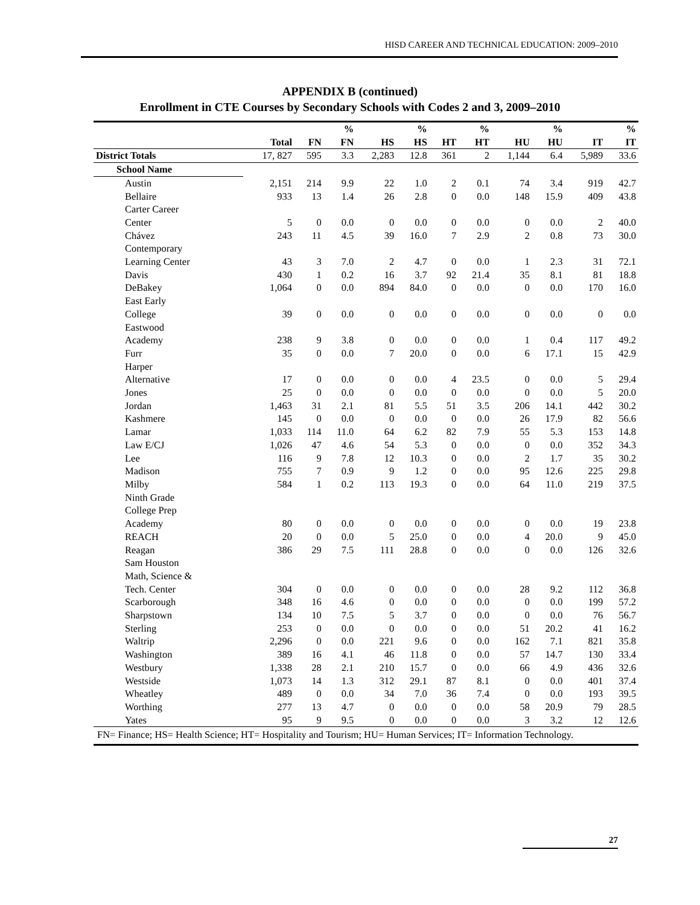HISD CAREER AND TECHNICAL EDUCATION: 2009–2010
APPENDIX B (continued)
Enrollment in CTE Courses by Secondary Schools with Codes 2 and 3, 2009–2010
| | | | % | | % | | % | | % | | % |
| --- | --- | --- | --- | --- | --- | --- | --- | --- | --- | --- | --- |
| | Total | FN | FN | HS | HS | HT | HT | HU | HU | IT | IT |
| District Totals | 17, 827 | 595 | 3.3 | 2,283 | 12.8 | 361 | 2 | 1,144 | 6.4 | 5,989 | 33.6 |
| School Name | | | | | | | | | | | |
| Austin | 2,151 | 214 | 9.9 | 22 | 1.0 | 2 | 0.1 | 74 | 3.4 | 919 | 42.7 |
| Bellaire | 933 | 13 | 1.4 | 26 | 2.8 | 0 | 0.0 | 148 | 15.9 | 409 | 43.8 |
| Carter Career Center | 5 | 0 | 0.0 | 0 | 0.0 | 0 | 0.0 | 0 | 0.0 | 2 | 40.0 |
| Chávez | 243 | 11 | 4.5 | 39 | 16.0 | 7 | 2.9 | 2 | 0.8 | 73 | 30.0 |
| Contemporary Learning Center | 43 | 3 | 7.0 | 2 | 4.7 | 0 | 0.0 | 1 | 2.3 | 31 | 72.1 |
| Davis | 430 | 1 | 0.2 | 16 | 3.7 | 92 | 21.4 | 35 | 8.1 | 81 | 18.8 |
| DeBakey | 1,064 | 0 | 0.0 | 894 | 84.0 | 0 | 0.0 | 0 | 0.0 | 170 | 16.0 |
| East Early College | 39 | 0 | 0.0 | 0 | 0.0 | 0 | 0.0 | 0 | 0.0 | 0 | 0.0 |
| Eastwood Academy | 238 | 9 | 3.8 | 0 | 0.0 | 0 | 0.0 | 1 | 0.4 | 117 | 49.2 |
| Furr | 35 | 0 | 0.0 | 7 | 20.0 | 0 | 0.0 | 6 | 17.1 | 15 | 42.9 |
| Harper Alternative | 17 | 0 | 0.0 | 0 | 0.0 | 4 | 23.5 | 0 | 0.0 | 5 | 29.4 |
| Jones | 25 | 0 | 0.0 | 0 | 0.0 | 0 | 0.0 | 0 | 0.0 | 5 | 20.0 |
| Jordan | 1,463 | 31 | 2.1 | 81 | 5.5 | 51 | 3.5 | 206 | 14.1 | 442 | 30.2 |
| Kashmere | 145 | 0 | 0.0 | 0 | 0.0 | 0 | 0.0 | 26 | 17.9 | 82 | 56.6 |
| Lamar | 1,033 | 114 | 11.0 | 64 | 6.2 | 82 | 7.9 | 55 | 5.3 | 153 | 14.8 |
| Law E/CJ | 1,026 | 47 | 4.6 | 54 | 5.3 | 0 | 0.0 | 0 | 0.0 | 352 | 34.3 |
| Lee | 116 | 9 | 7.8 | 12 | 10.3 | 0 | 0.0 | 2 | 1.7 | 35 | 30.2 |
| Madison | 755 | 7 | 0.9 | 9 | 1.2 | 0 | 0.0 | 95 | 12.6 | 225 | 29.8 |
| Milby | 584 | 1 | 0.2 | 113 | 19.3 | 0 | 0.0 | 64 | 11.0 | 219 | 37.5 |
| Ninth Grade College Prep Academy | 80 | 0 | 0.0 | 0 | 0.0 | 0 | 0.0 | 0 | 0.0 | 19 | 23.8 |
| REACH | 20 | 0 | 0.0 | 5 | 25.0 | 0 | 0.0 | 4 | 20.0 | 9 | 45.0 |
| Reagan | 386 | 29 | 7.5 | 111 | 28.8 | 0 | 0.0 | 0 | 0.0 | 126 | 32.6 |
| Sam Houston Math, Science & Tech. Center | 304 | 0 | 0.0 | 0 | 0.0 | 0 | 0.0 | 28 | 9.2 | 112 | 36.8 |
| Scarborough | 348 | 16 | 4.6 | 0 | 0.0 | 0 | 0.0 | 0 | 0.0 | 199 | 57.2 |
| Sharpstown | 134 | 10 | 7.5 | 5 | 3.7 | 0 | 0.0 | 0 | 0.0 | 76 | 56.7 |
| Sterling | 253 | 0 | 0.0 | 0 | 0.0 | 0 | 0.0 | 51 | 20.2 | 41 | 16.2 |
| Waltrip | 2,296 | 0 | 0.0 | 221 | 9.6 | 0 | 0.0 | 162 | 7.1 | 821 | 35.8 |
| Washington | 389 | 16 | 4.1 | 46 | 11.8 | 0 | 0.0 | 57 | 14.7 | 130 | 33.4 |
| Westbury | 1,338 | 28 | 2.1 | 210 | 15.7 | 0 | 0.0 | 66 | 4.9 | 436 | 32.6 |
| Westside | 1,073 | 14 | 1.3 | 312 | 29.1 | 87 | 8.1 | 0 | 0.0 | 401 | 37.4 |
| Wheatley | 489 | 0 | 0.0 | 34 | 7.0 | 36 | 7.4 | 0 | 0.0 | 193 | 39.5 |
| Worthing | 277 | 13 | 4.7 | 0 | 0.0 | 0 | 0.0 | 58 | 20.9 | 79 | 28.5 |
| Yates | 95 | 9 | 9.5 | 0 | 0.0 | 0 | 0.0 | 3 | 3.2 | 12 | 12.6 |
FN= Finance; HS= Health Science; HT= Hospitality and Tourism; HU= Human Services; IT= Information Technology.
27